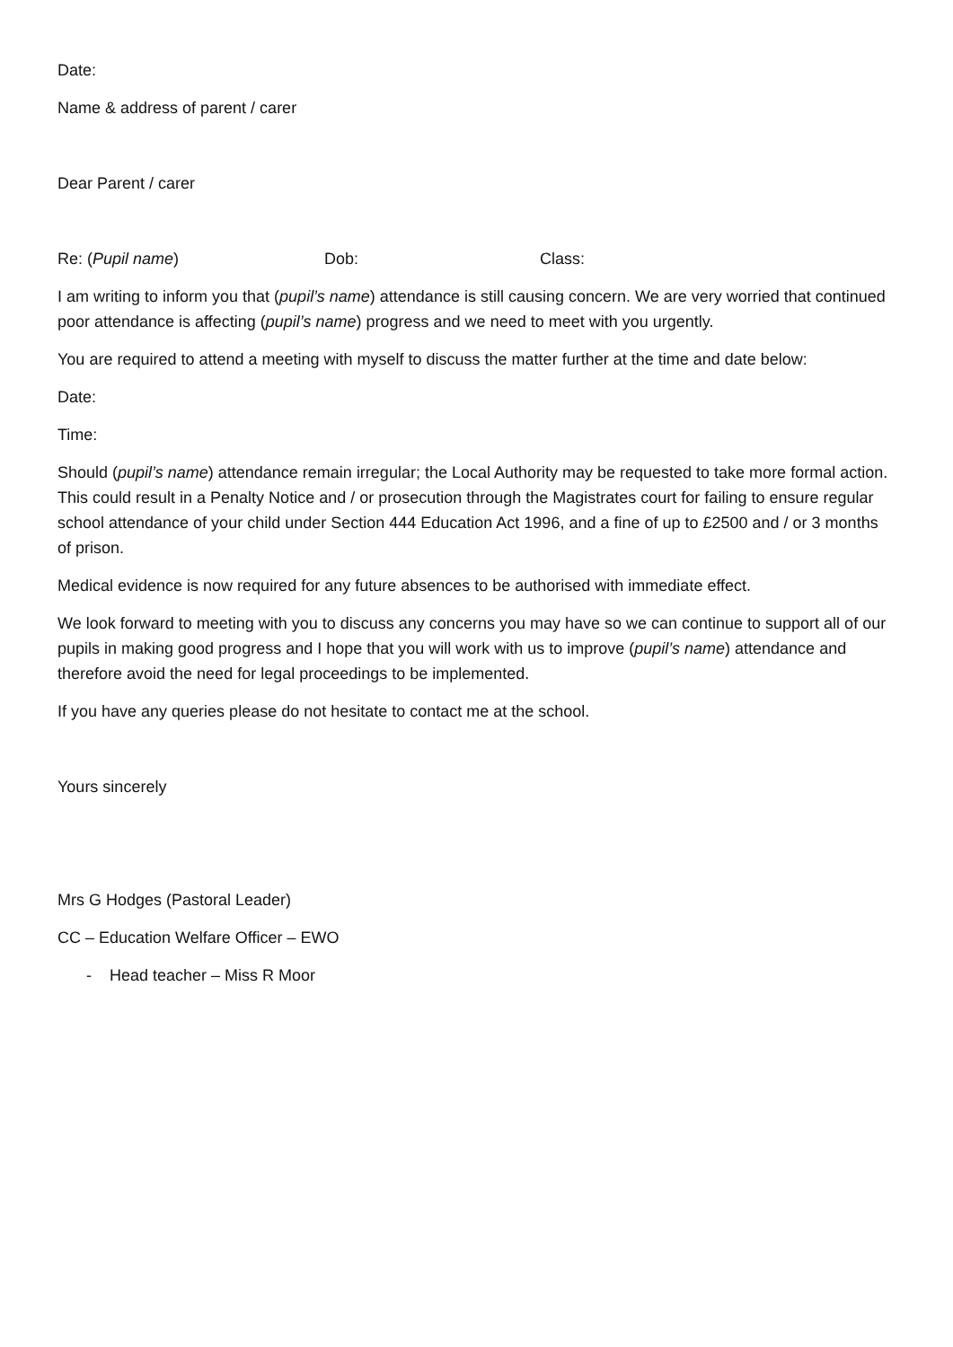Date:
Name & address of parent / carer
Dear Parent / carer
Re: (Pupil name) Dob: Class:
I am writing to inform you that (pupil’s name) attendance is still causing concern. We are very worried that continued poor attendance is affecting (pupil’s name) progress and we need to meet with you urgently.
You are required to attend a meeting with myself to discuss the matter further at the time and date below:
Date:
Time:
Should (pupil’s name) attendance remain irregular; the Local Authority may be requested to take more formal action. This could result in a Penalty Notice and / or prosecution through the Magistrates court for failing to ensure regular school attendance of your child under Section 444 Education Act 1996, and a fine of up to £2500 and / or 3 months of prison.
Medical evidence is now required for any future absences to be authorised with immediate effect.
We look forward to meeting with you to discuss any concerns you may have so we can continue to support all of our pupils in making good progress and I hope that you will work with us to improve (pupil’s name) attendance and therefore avoid the need for legal proceedings to be implemented.
If you have any queries please do not hesitate to contact me at the school.
Yours sincerely
Mrs G Hodges (Pastoral Leader)
CC – Education Welfare Officer – EWO
- Head teacher – Miss R Moor